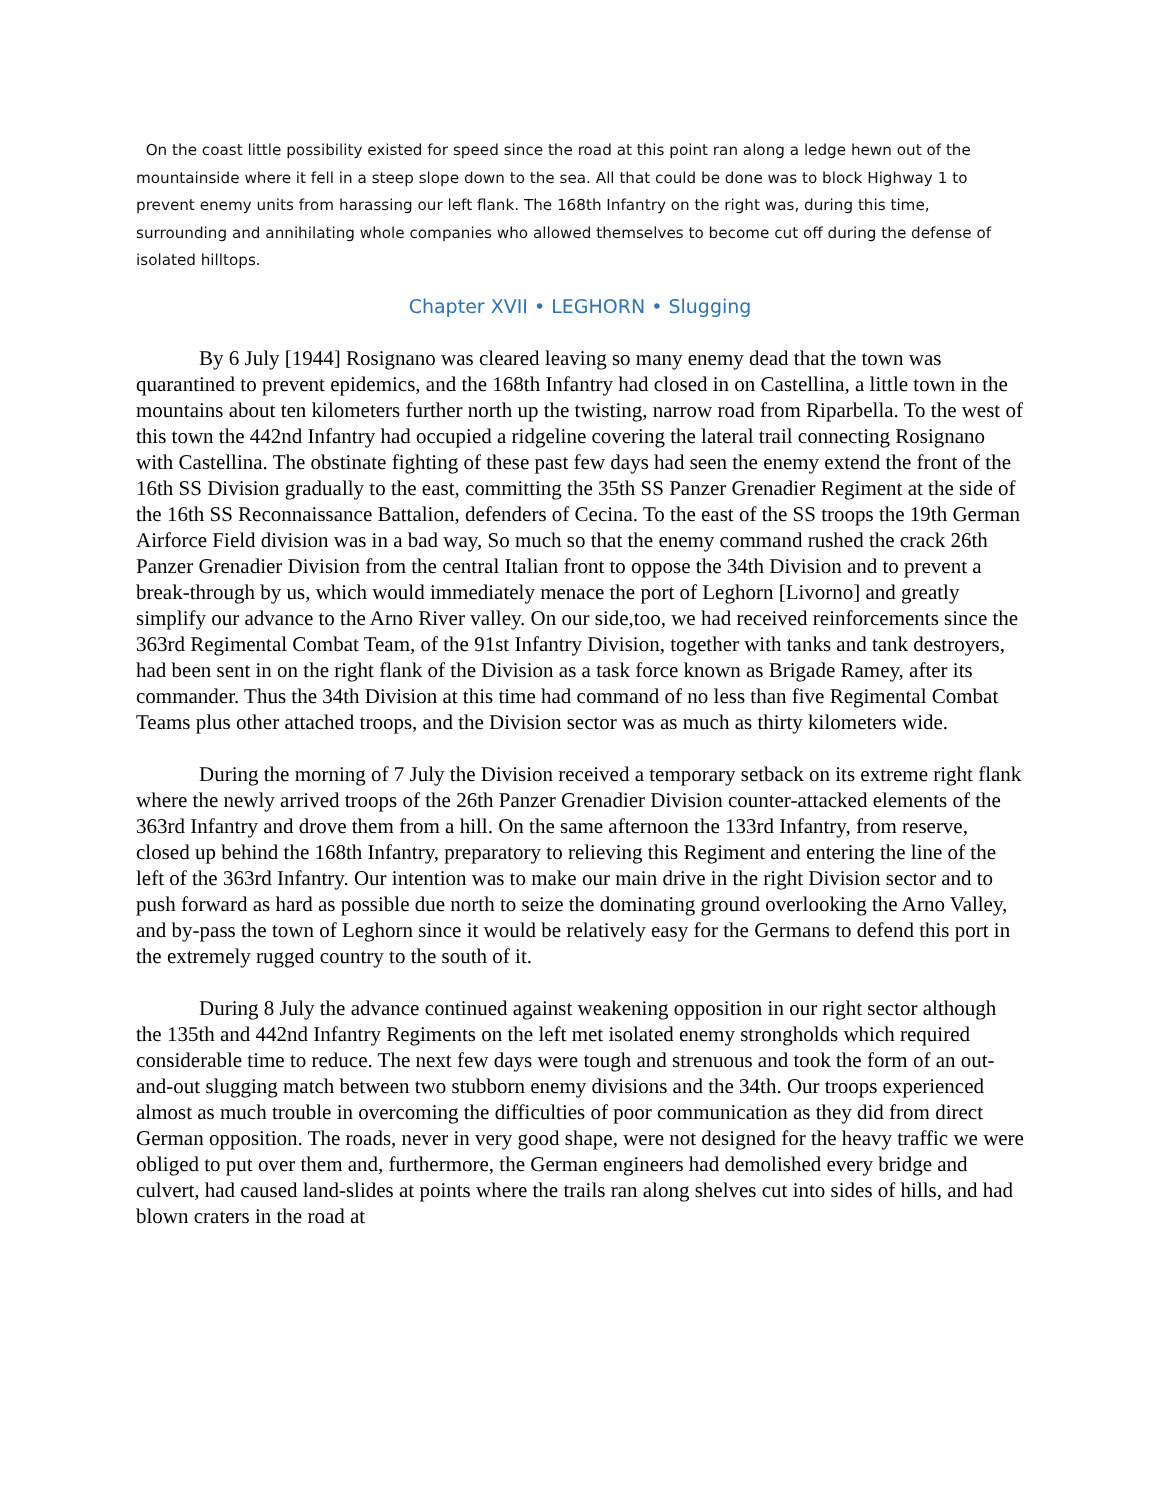On the coast little possibility existed for speed since the road at this point ran along a ledge hewn out of the mountainside where it fell in a steep slope down to the sea. All that could be done was to block Highway 1 to prevent enemy units from harassing our left flank. The 168th Infantry on the right was, during this time, surrounding and annihilating whole companies who allowed themselves to become cut off during the defense of isolated hilltops.
Chapter XVII • LEGHORN • Slugging
By 6 July [1944] Rosignano was cleared leaving so many enemy dead that the town was quarantined to prevent epidemics, and the 168th Infantry had closed in on Castellina, a little town in the mountains about ten kilometers further north up the twisting, narrow road from Riparbella. To the west of this town the 442nd Infantry had occupied a ridgeline covering the lateral trail connecting Rosignano with Castellina. The obstinate fighting of these past few days had seen the enemy extend the front of the 16th SS Division gradually to the east, committing the 35th SS Panzer Grenadier Regiment at the side of the 16th SS Reconnaissance Battalion, defenders of Cecina. To the east of the SS troops the 19th German Airforce Field division was in a bad way, So much so that the enemy command rushed the crack 26th Panzer Grenadier Division from the central Italian front to oppose the 34th Division and to prevent a break-through by us, which would immediately menace the port of Leghorn [Livorno] and greatly simplify our advance to the Arno River valley. On our side,too, we had received reinforcements since the 363rd Regimental Combat Team, of the 91st Infantry Division, together with tanks and tank destroyers, had been sent in on the right flank of the Division as a task force known as Brigade Ramey, after its commander. Thus the 34th Division at this time had command of no less than five Regimental Combat Teams plus other attached troops, and the Division sector was as much as thirty kilometers wide.
During the morning of 7 July the Division received a temporary setback on its extreme right flank where the newly arrived troops of the 26th Panzer Grenadier Division counter-attacked elements of the 363rd Infantry and drove them from a hill. On the same afternoon the 133rd Infantry, from reserve, closed up behind the 168th Infantry, preparatory to relieving this Regiment and entering the line of the left of the 363rd Infantry. Our intention was to make our main drive in the right Division sector and to push forward as hard as possible due north to seize the dominating ground overlooking the Arno Valley, and by-pass the town of Leghorn since it would be relatively easy for the Germans to defend this port in the extremely rugged country to the south of it.
During 8 July the advance continued against weakening opposition in our right sector although the 135th and 442nd Infantry Regiments on the left met isolated enemy strongholds which required considerable time to reduce. The next few days were tough and strenuous and took the form of an out-and-out slugging match between two stubborn enemy divisions and the 34th. Our troops experienced almost as much trouble in overcoming the difficulties of poor communication as they did from direct German opposition. The roads, never in very good shape, were not designed for the heavy traffic we were obliged to put over them and, furthermore, the German engineers had demolished every bridge and culvert, had caused land-slides at points where the trails ran along shelves cut into sides of hills, and had blown craters in the road at